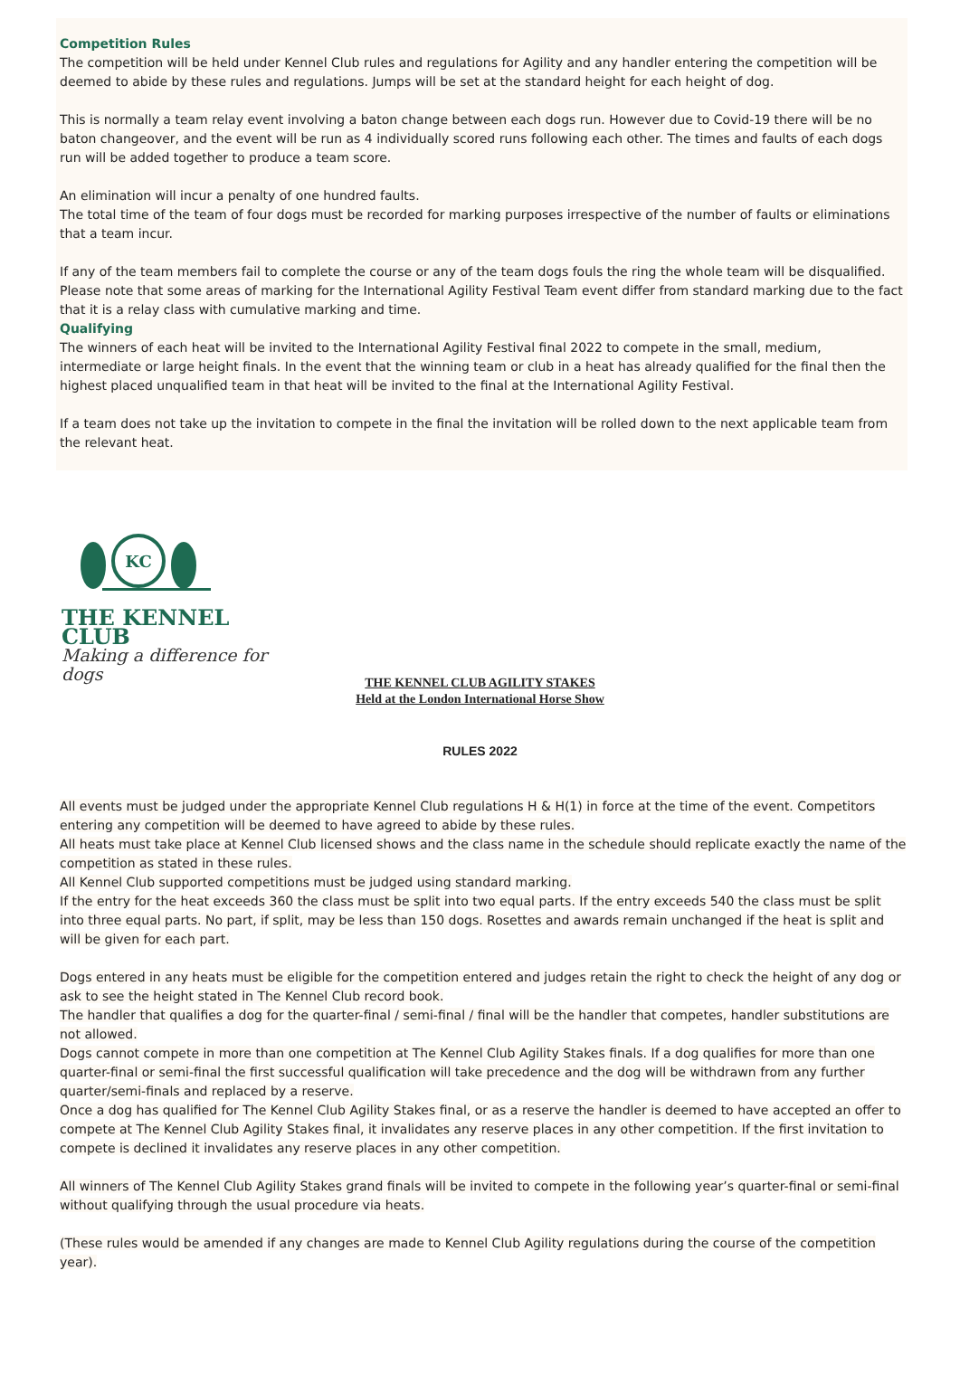Competition Rules
The competition will be held under Kennel Club rules and regulations for Agility and any handler entering the competition will be deemed to abide by these rules and regulations. Jumps will be set at the standard height for each height of dog.
This is normally a team relay event involving a baton change between each dogs run. However due to Covid-19 there will be no baton changeover, and the event will be run as 4 individually scored runs following each other. The times and faults of each dogs run will be added together to produce a team score.
An elimination will incur a penalty of one hundred faults.
The total time of the team of four dogs must be recorded for marking purposes irrespective of the number of faults or eliminations that a team incur.
If any of the team members fail to complete the course or any of the team dogs fouls the ring the whole team will be disqualified. Please note that some areas of marking for the International Agility Festival Team event differ from standard marking due to the fact that it is a relay class with cumulative marking and time.
Qualifying
The winners of each heat will be invited to the International Agility Festival final 2022 to compete in the small, medium, intermediate or large height finals. In the event that the winning team or club in a heat has already qualified for the final then the highest placed unqualified team in that heat will be invited to the final at the International Agility Festival.
If a team does not take up the invitation to compete in the final the invitation will be rolled down to the next applicable team from the relevant heat.
KC
THE KENNEL CLUB
Making a difference for dogs
THE KENNEL CLUB AGILITY STAKES
Held at the London International Horse Show
RULES 2022
All events must be judged under the appropriate Kennel Club regulations H & H(1) in force at the time of the event. Competitors entering any competition will be deemed to have agreed to abide by these rules.
All heats must take place at Kennel Club licensed shows and the class name in the schedule should replicate exactly the name of the competition as stated in these rules.
All Kennel Club supported competitions must be judged using standard marking.
If the entry for the heat exceeds 360 the class must be split into two equal parts. If the entry exceeds 540 the class must be split into three equal parts. No part, if split, may be less than 150 dogs. Rosettes and awards remain unchanged if the heat is split and will be given for each part.
Dogs entered in any heats must be eligible for the competition entered and judges retain the right to check the height of any dog or ask to see the height stated in The Kennel Club record book.
The handler that qualifies a dog for the quarter-final / semi-final / final will be the handler that competes, handler substitutions are not allowed.
Dogs cannot compete in more than one competition at The Kennel Club Agility Stakes finals. If a dog qualifies for more than one quarter-final or semi-final the first successful qualification will take precedence and the dog will be withdrawn from any further quarter/semi-finals and replaced by a reserve.
Once a dog has qualified for The Kennel Club Agility Stakes final, or as a reserve the handler is deemed to have accepted an offer to compete at The Kennel Club Agility Stakes final, it invalidates any reserve places in any other competition. If the first invitation to compete is declined it invalidates any reserve places in any other competition.
All winners of The Kennel Club Agility Stakes grand finals will be invited to compete in the following year’s quarter-final or semi-final without qualifying through the usual procedure via heats.
(These rules would be amended if any changes are made to Kennel Club Agility regulations during the course of the competition year).